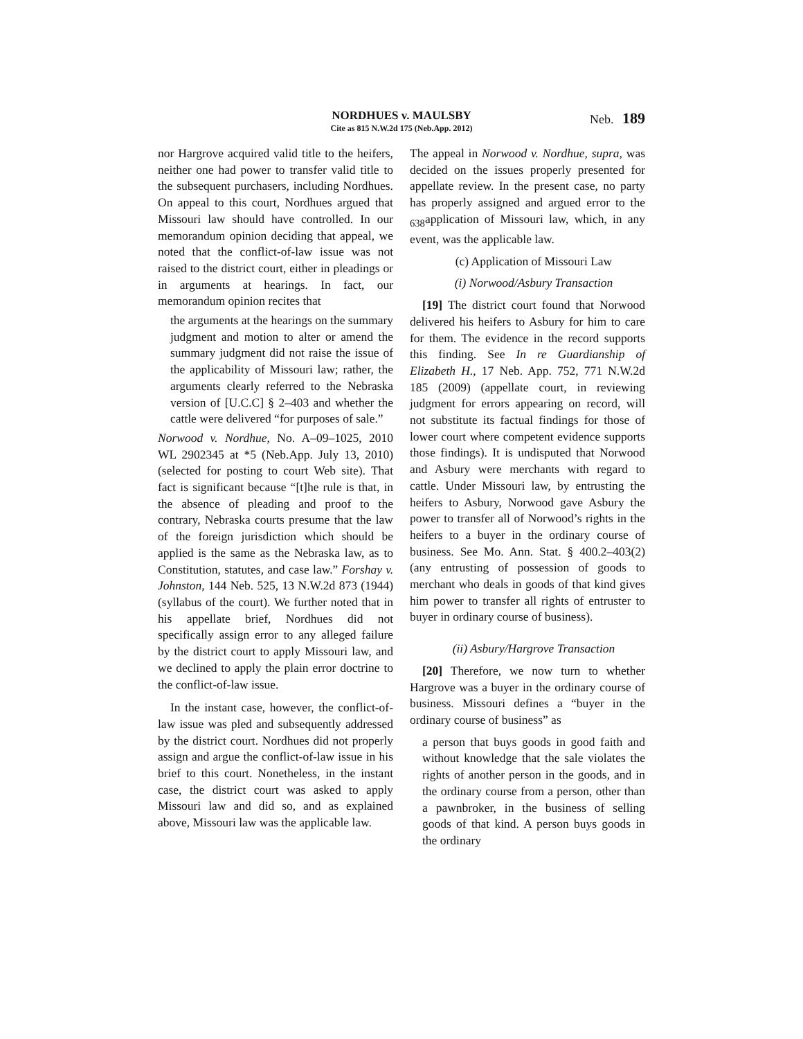NORDHUES v. MAULSBY
Cite as 815 N.W.2d 175 (Neb.App. 2012)
Neb. 189
nor Hargrove acquired valid title to the heifers, neither one had power to transfer valid title to the subsequent purchasers, including Nordhues. On appeal to this court, Nordhues argued that Missouri law should have controlled. In our memorandum opinion deciding that appeal, we noted that the conflict-of-law issue was not raised to the district court, either in pleadings or in arguments at hearings. In fact, our memorandum opinion recites that
the arguments at the hearings on the summary judgment and motion to alter or amend the summary judgment did not raise the issue of the applicability of Missouri law; rather, the arguments clearly referred to the Nebraska version of [U.C.C] § 2–403 and whether the cattle were delivered “for purposes of sale.”
Norwood v. Nordhue, No. A–09–1025, 2010 WL 2902345 at *5 (Neb.App. July 13, 2010) (selected for posting to court Web site). That fact is significant because “[t]he rule is that, in the absence of pleading and proof to the contrary, Nebraska courts presume that the law of the foreign jurisdiction which should be applied is the same as the Nebraska law, as to Constitution, statutes, and case law.” Forshay v. Johnston, 144 Neb. 525, 13 N.W.2d 873 (1944) (syllabus of the court). We further noted that in his appellate brief, Nordhues did not specifically assign error to any alleged failure by the district court to apply Missouri law, and we declined to apply the plain error doctrine to the conflict-of-law issue.
In the instant case, however, the conflict-of-law issue was pled and subsequently addressed by the district court. Nordhues did not properly assign and argue the conflict-of-law issue in his brief to this court. Nonetheless, in the instant case, the district court was asked to apply Missouri law and did so, and as explained above, Missouri law was the applicable law.
The appeal in Norwood v. Nordhue, supra, was decided on the issues properly presented for appellate review. In the present case, no party has properly assigned and argued error to the <sub>638</sub>application of Missouri law, which, in any event, was the applicable law.
(c) Application of Missouri Law
(i) Norwood/Asbury Transaction
[19] The district court found that Norwood delivered his heifers to Asbury for him to care for them. The evidence in the record supports this finding. See In re Guardianship of Elizabeth H., 17 Neb. App. 752, 771 N.W.2d 185 (2009) (appellate court, in reviewing judgment for errors appearing on record, will not substitute its factual findings for those of lower court where competent evidence supports those findings). It is undisputed that Norwood and Asbury were merchants with regard to cattle. Under Missouri law, by entrusting the heifers to Asbury, Norwood gave Asbury the power to transfer all of Norwood’s rights in the heifers to a buyer in the ordinary course of business. See Mo. Ann. Stat. § 400.2–403(2) (any entrusting of possession of goods to merchant who deals in goods of that kind gives him power to transfer all rights of entruster to buyer in ordinary course of business).
(ii) Asbury/Hargrove Transaction
[20] Therefore, we now turn to whether Hargrove was a buyer in the ordinary course of business. Missouri defines a “buyer in the ordinary course of business” as
a person that buys goods in good faith and without knowledge that the sale violates the rights of another person in the goods, and in the ordinary course from a person, other than a pawnbroker, in the business of selling goods of that kind. A person buys goods in the ordinary